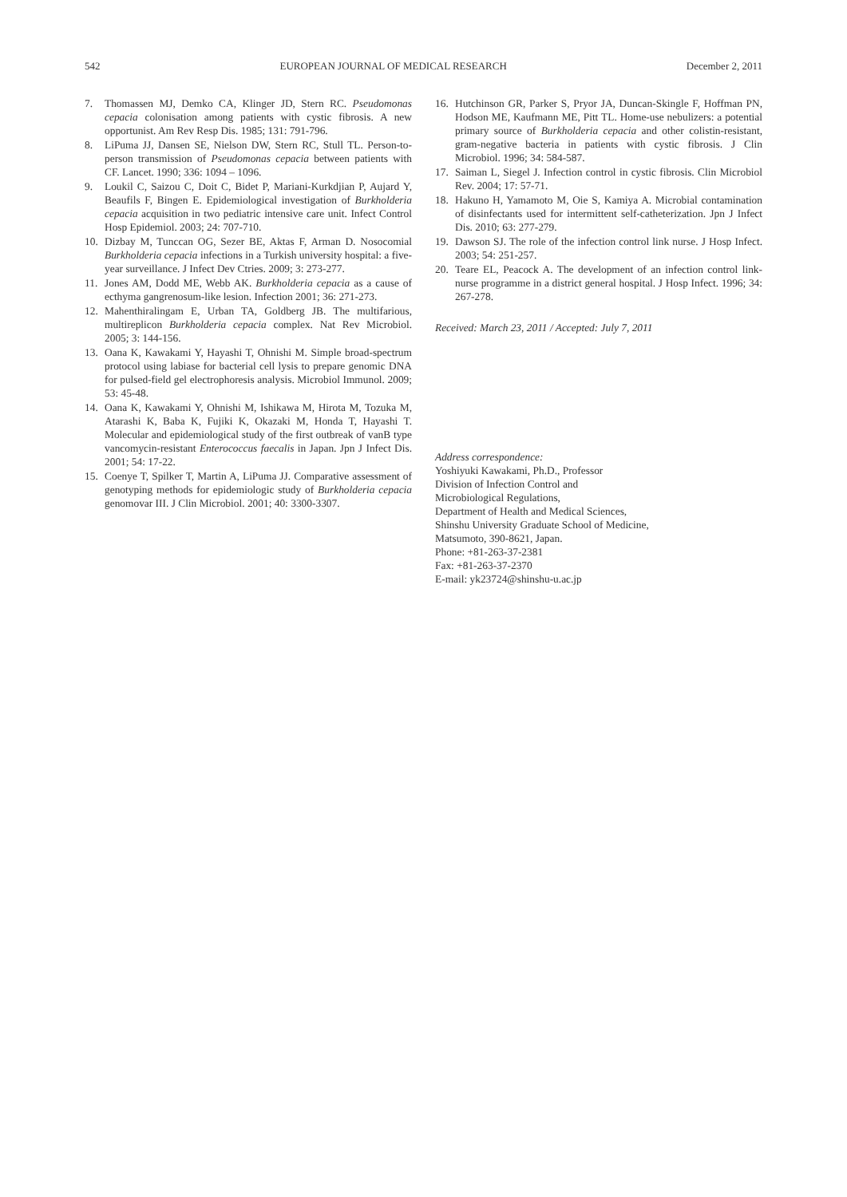542 EUROPEAN JOURNAL OF MEDICAL RESEARCH December 2, 2011
7. Thomassen MJ, Demko CA, Klinger JD, Stern RC. Pseudomonas cepacia colonisation among patients with cystic fibrosis. A new opportunist. Am Rev Resp Dis. 1985; 131: 791-796.
8. LiPuma JJ, Dansen SE, Nielson DW, Stern RC, Stull TL. Person-to-person transmission of Pseudomonas cepacia between patients with CF. Lancet. 1990; 336: 1094 – 1096.
9. Loukil C, Saizou C, Doit C, Bidet P, Mariani-Kurkdjian P, Aujard Y, Beaufils F, Bingen E. Epidemiological investigation of Burkholderia cepacia acquisition in two pediatric intensive care unit. Infect Control Hosp Epidemiol. 2003; 24: 707-710.
10. Dizbay M, Tunccan OG, Sezer BE, Aktas F, Arman D. Nosocomial Burkholderia cepacia infections in a Turkish university hospital: a five-year surveillance. J Infect Dev Ctries. 2009; 3: 273-277.
11. Jones AM, Dodd ME, Webb AK. Burkholderia cepacia as a cause of ecthyma gangrenosum-like lesion. Infection 2001; 36: 271-273.
12. Mahenthiralingam E, Urban TA, Goldberg JB. The multifarious, multireplicon Burkholderia cepacia complex. Nat Rev Microbiol. 2005; 3: 144-156.
13. Oana K, Kawakami Y, Hayashi T, Ohnishi M. Simple broad-spectrum protocol using labiase for bacterial cell lysis to prepare genomic DNA for pulsed-field gel electrophoresis analysis. Microbiol Immunol. 2009; 53: 45-48.
14. Oana K, Kawakami Y, Ohnishi M, Ishikawa M, Hirota M, Tozuka M, Atarashi K, Baba K, Fujiki K, Okazaki M, Honda T, Hayashi T. Molecular and epidemiological study of the first outbreak of vanB type vancomycin-resistant Enterococcus faecalis in Japan. Jpn J Infect Dis. 2001; 54: 17-22.
15. Coenye T, Spilker T, Martin A, LiPuma JJ. Comparative assessment of genotyping methods for epidemiologic study of Burkholderia cepacia genomovar III. J Clin Microbiol. 2001; 40: 3300-3307.
16. Hutchinson GR, Parker S, Pryor JA, Duncan-Skingle F, Hoffman PN, Hodson ME, Kaufmann ME, Pitt TL. Home-use nebulizers: a potential primary source of Burkholderia cepacia and other colistin-resistant, gram-negative bacteria in patients with cystic fibrosis. J Clin Microbiol. 1996; 34: 584-587.
17. Saiman L, Siegel J. Infection control in cystic fibrosis. Clin Microbiol Rev. 2004; 17: 57-71.
18. Hakuno H, Yamamoto M, Oie S, Kamiya A. Microbial contamination of disinfectants used for intermittent self-catheterization. Jpn J Infect Dis. 2010; 63: 277-279.
19. Dawson SJ. The role of the infection control link nurse. J Hosp Infect. 2003; 54: 251-257.
20. Teare EL, Peacock A. The development of an infection control link-nurse programme in a district general hospital. J Hosp Infect. 1996; 34: 267-278.
Received: March 23, 2011 / Accepted: July 7, 2011
Address correspondence:
Yoshiyuki Kawakami, Ph.D., Professor
Division of Infection Control and
Microbiological Regulations,
Department of Health and Medical Sciences,
Shinshu University Graduate School of Medicine,
Matsumoto, 390-8621, Japan.
Phone: +81-263-37-2381
Fax: +81-263-37-2370
E-mail: yk23724@shinshu-u.ac.jp